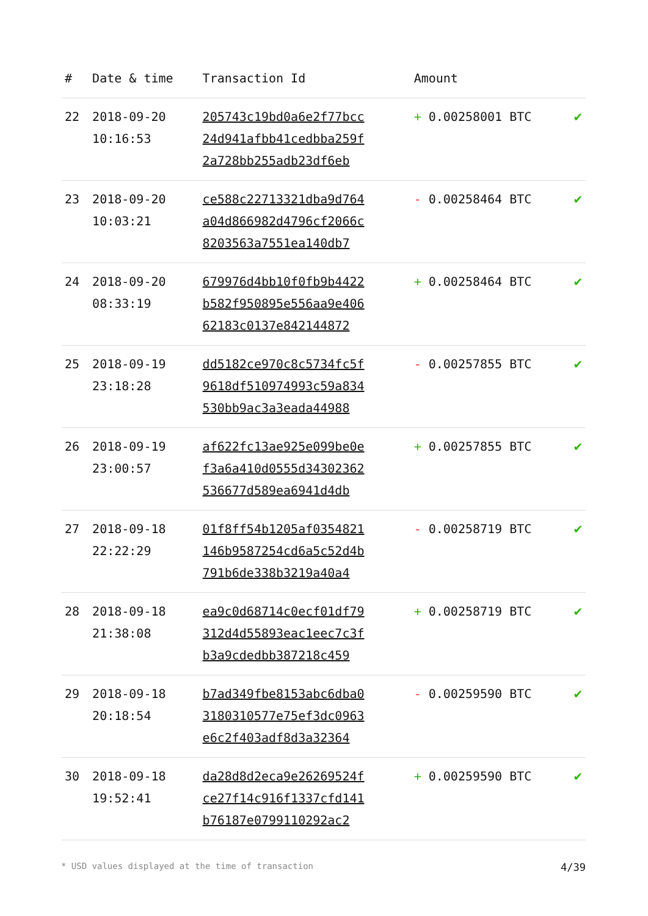| # | Date & time | Transaction Id | Amount | |
| --- | --- | --- | --- | --- |
| 22 | 2018-09-20 10:16:53 | 205743c19bd0a6e2f77bcc 24d941afbb41cedbba259f 2a728bb255adb23df6eb | + 0.00258001 BTC | ✔ |
| 23 | 2018-09-20 10:03:21 | ce588c22713321dba9d764 a04d866982d4796cf2066c 8203563a7551ea140db7 | - 0.00258464 BTC | ✔ |
| 24 | 2018-09-20 08:33:19 | 679976d4bb10f0fb9b4422 b582f950895e556aa9e406 62183c0137e842144872 | + 0.00258464 BTC | ✔ |
| 25 | 2018-09-19 23:18:28 | dd5182ce970c8c5734fc5f 9618df510974993c59a834 530bb9ac3a3eada44988 | - 0.00257855 BTC | ✔ |
| 26 | 2018-09-19 23:00:57 | af622fc13ae925e099be0e f3a6a410d0555d34302362 536677d589ea6941d4db | + 0.00257855 BTC | ✔ |
| 27 | 2018-09-18 22:22:29 | 01f8ff54b1205af0354821 146b9587254cd6a5c52d4b 791b6de338b3219a40a4 | - 0.00258719 BTC | ✔ |
| 28 | 2018-09-18 21:38:08 | ea9c0d68714c0ecf01df79 312d4d55893eac1eec7c3f b3a9cdedbb387218c459 | + 0.00258719 BTC | ✔ |
| 29 | 2018-09-18 20:18:54 | b7ad349fbe8153abc6dba0 3180310577e75ef3dc0963 e6c2f403adf8d3a32364 | - 0.00259590 BTC | ✔ |
| 30 | 2018-09-18 19:52:41 | da28d8d2eca9e26269524f ce27f14c916f1337cfd141 b76187e0799110292ac2 | + 0.00259590 BTC | ✔ |
* USD values displayed at the time of transaction 4/39